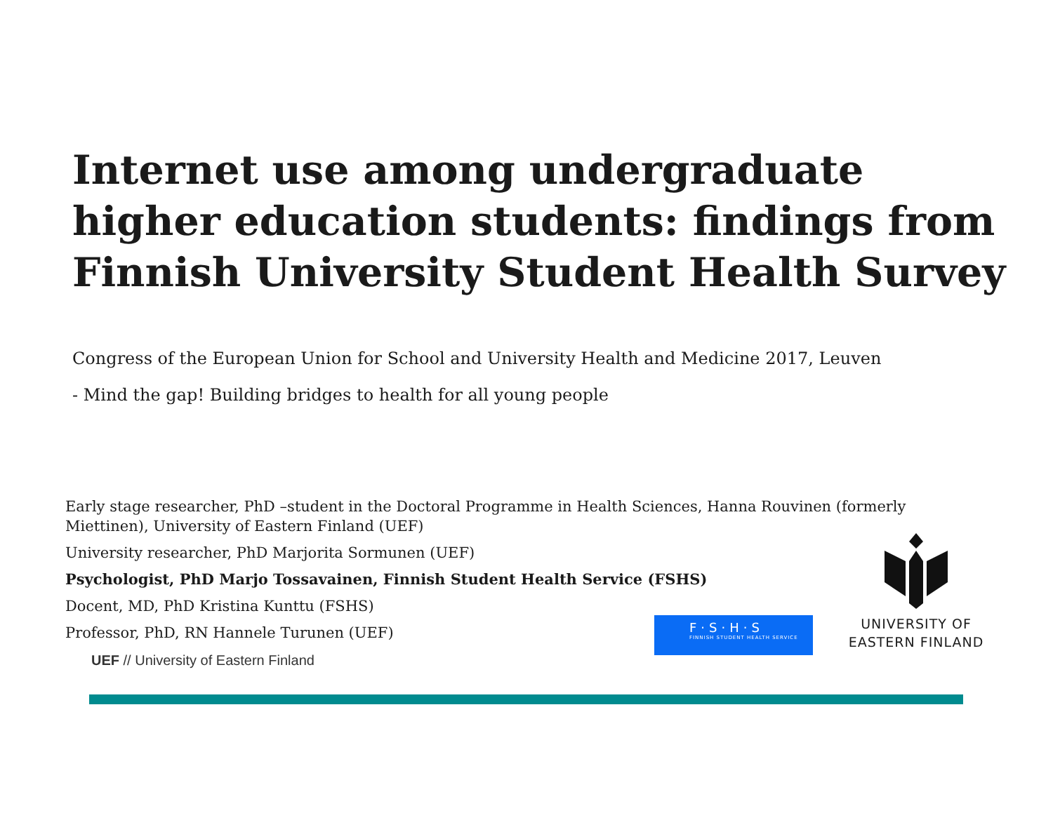Internet use among undergraduate higher education students: findings from Finnish University Student Health Survey
Congress of the European Union for School and University Health and Medicine 2017, Leuven
- Mind the gap! Building bridges to health for all young people
Early stage researcher, PhD –student in the Doctoral Programme in Health Sciences, Hanna Rouvinen (formerly Miettinen), University of Eastern Finland (UEF)
University researcher, PhD Marjorita Sormunen (UEF)
Psychologist, PhD Marjo Tossavainen, Finnish Student Health Service (FSHS)
Docent, MD, PhD Kristina Kunttu (FSHS)
Professor, PhD, RN Hannele Turunen (UEF)
F·S·H·S
FINNISH STUDENT HEALTH SERVICE
UNIVERSITY OF
EASTERN FINLAND
UEF // University of Eastern Finland